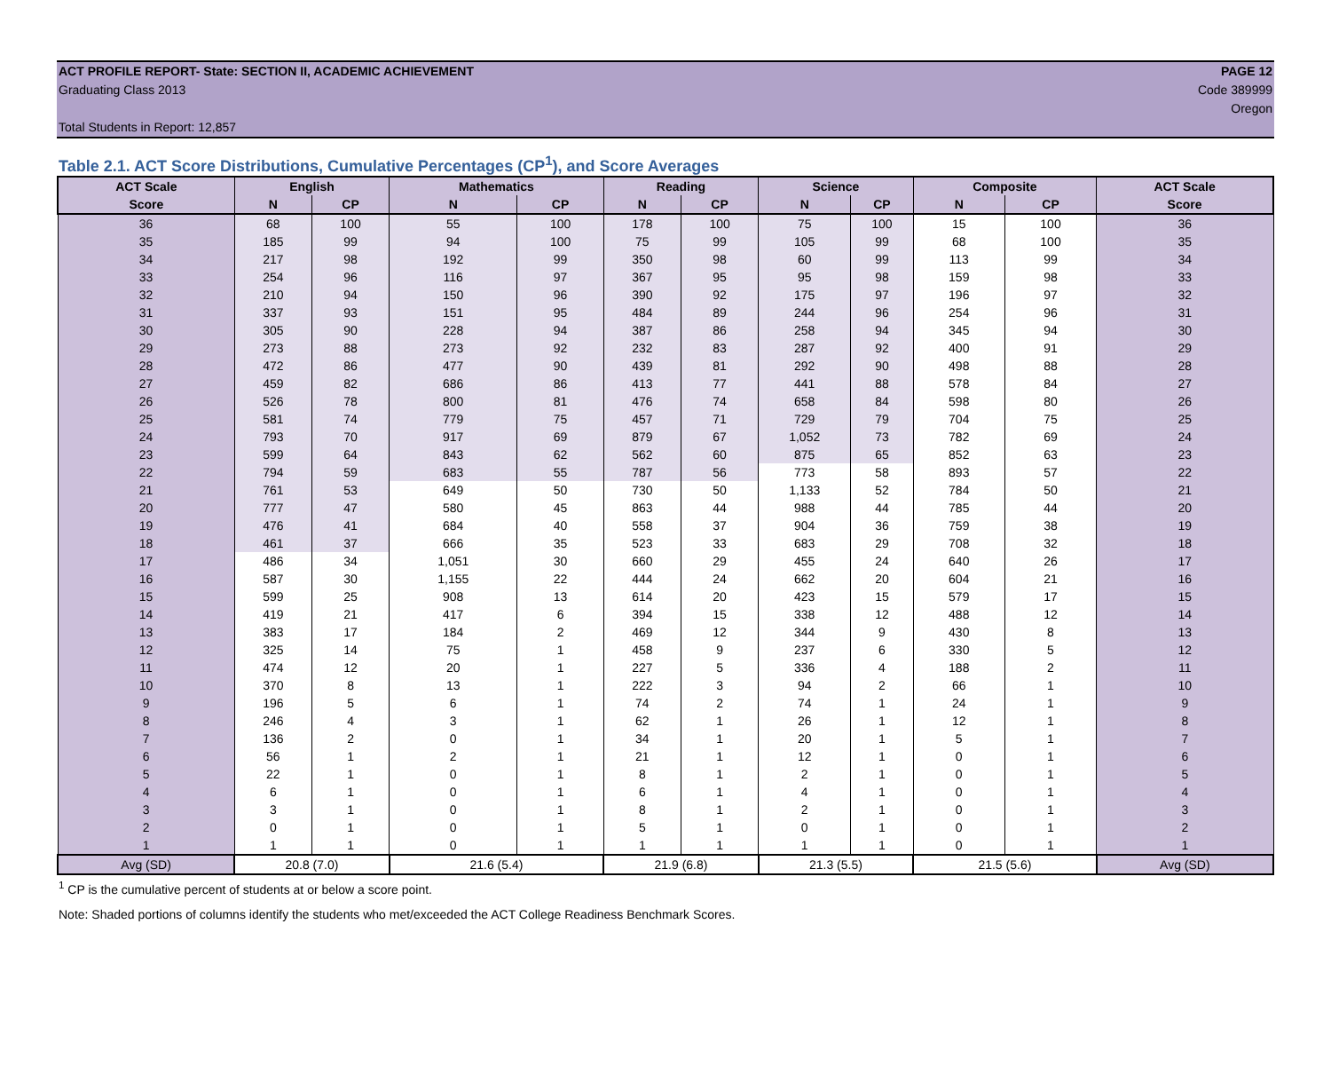ACT PROFILE REPORT- State: SECTION II, ACADEMIC ACHIEVEMENT PAGE 12
Graduating Class 2013 Code 389999
Oregon
Total Students in Report: 12,857
Table 2.1. ACT Score Distributions, Cumulative Percentages (CP<sup>1</sup>), and Score Averages
| ACT Scale | English | | Mathematics | | Reading | | Science | | Composite | | ACT Scale |
| --- | --- | --- | --- | --- | --- | --- | --- | --- | --- | --- | --- |
| Score | N | CP | N | CP | N | CP | N | CP | N | CP | Score |
| 36 | 68 | 100 | 55 | 100 | 178 | 100 | 75 | 100 | 15 | 100 | 36 |
| 35 | 185 | 99 | 94 | 100 | 75 | 99 | 105 | 99 | 68 | 100 | 35 |
| 34 | 217 | 98 | 192 | 99 | 350 | 98 | 60 | 99 | 113 | 99 | 34 |
| 33 | 254 | 96 | 116 | 97 | 367 | 95 | 95 | 98 | 159 | 98 | 33 |
| 32 | 210 | 94 | 150 | 96 | 390 | 92 | 175 | 97 | 196 | 97 | 32 |
| 31 | 337 | 93 | 151 | 95 | 484 | 89 | 244 | 96 | 254 | 96 | 31 |
| 30 | 305 | 90 | 228 | 94 | 387 | 86 | 258 | 94 | 345 | 94 | 30 |
| 29 | 273 | 88 | 273 | 92 | 232 | 83 | 287 | 92 | 400 | 91 | 29 |
| 28 | 472 | 86 | 477 | 90 | 439 | 81 | 292 | 90 | 498 | 88 | 28 |
| 27 | 459 | 82 | 686 | 86 | 413 | 77 | 441 | 88 | 578 | 84 | 27 |
| 26 | 526 | 78 | 800 | 81 | 476 | 74 | 658 | 84 | 598 | 80 | 26 |
| 25 | 581 | 74 | 779 | 75 | 457 | 71 | 729 | 79 | 704 | 75 | 25 |
| 24 | 793 | 70 | 917 | 69 | 879 | 67 | 1,052 | 73 | 782 | 69 | 24 |
| 23 | 599 | 64 | 843 | 62 | 562 | 60 | 875 | 65 | 852 | 63 | 23 |
| 22 | 794 | 59 | 683 | 55 | 787 | 56 | 773 | 58 | 893 | 57 | 22 |
| 21 | 761 | 53 | 649 | 50 | 730 | 50 | 1,133 | 52 | 784 | 50 | 21 |
| 20 | 777 | 47 | 580 | 45 | 863 | 44 | 988 | 44 | 785 | 44 | 20 |
| 19 | 476 | 41 | 684 | 40 | 558 | 37 | 904 | 36 | 759 | 38 | 19 |
| 18 | 461 | 37 | 666 | 35 | 523 | 33 | 683 | 29 | 708 | 32 | 18 |
| 17 | 486 | 34 | 1,051 | 30 | 660 | 29 | 455 | 24 | 640 | 26 | 17 |
| 16 | 587 | 30 | 1,155 | 22 | 444 | 24 | 662 | 20 | 604 | 21 | 16 |
| 15 | 599 | 25 | 908 | 13 | 614 | 20 | 423 | 15 | 579 | 17 | 15 |
| 14 | 419 | 21 | 417 | 6 | 394 | 15 | 338 | 12 | 488 | 12 | 14 |
| 13 | 383 | 17 | 184 | 2 | 469 | 12 | 344 | 9 | 430 | 8 | 13 |
| 12 | 325 | 14 | 75 | 1 | 458 | 9 | 237 | 6 | 330 | 5 | 12 |
| 11 | 474 | 12 | 20 | 1 | 227 | 5 | 336 | 4 | 188 | 2 | 11 |
| 10 | 370 | 8 | 13 | 1 | 222 | 3 | 94 | 2 | 66 | 1 | 10 |
| 9 | 196 | 5 | 6 | 1 | 74 | 2 | 74 | 1 | 24 | 1 | 9 |
| 8 | 246 | 4 | 3 | 1 | 62 | 1 | 26 | 1 | 12 | 1 | 8 |
| 7 | 136 | 2 | 0 | 1 | 34 | 1 | 20 | 1 | 5 | 1 | 7 |
| 6 | 56 | 1 | 2 | 1 | 21 | 1 | 12 | 1 | 0 | 1 | 6 |
| 5 | 22 | 1 | 0 | 1 | 8 | 1 | 2 | 1 | 0 | 1 | 5 |
| 4 | 6 | 1 | 0 | 1 | 6 | 1 | 4 | 1 | 0 | 1 | 4 |
| 3 | 3 | 1 | 0 | 1 | 8 | 1 | 2 | 1 | 0 | 1 | 3 |
| 2 | 0 | 1 | 0 | 1 | 5 | 1 | 0 | 1 | 0 | 1 | 2 |
| 1 | 1 | 1 | 0 | 1 | 1 | 1 | 1 | 1 | 0 | 1 | 1 |
| Avg (SD) | 20.8 (7.0) | | 21.6 (5.4) | | 21.9 (6.8) | | 21.3 (5.5) | | 21.5 (5.6) | | Avg (SD) |
<sup>1</sup> CP is the cumulative percent of students at or below a score point.
Note: Shaded portions of columns identify the students who met/exceeded the ACT College Readiness Benchmark Scores.